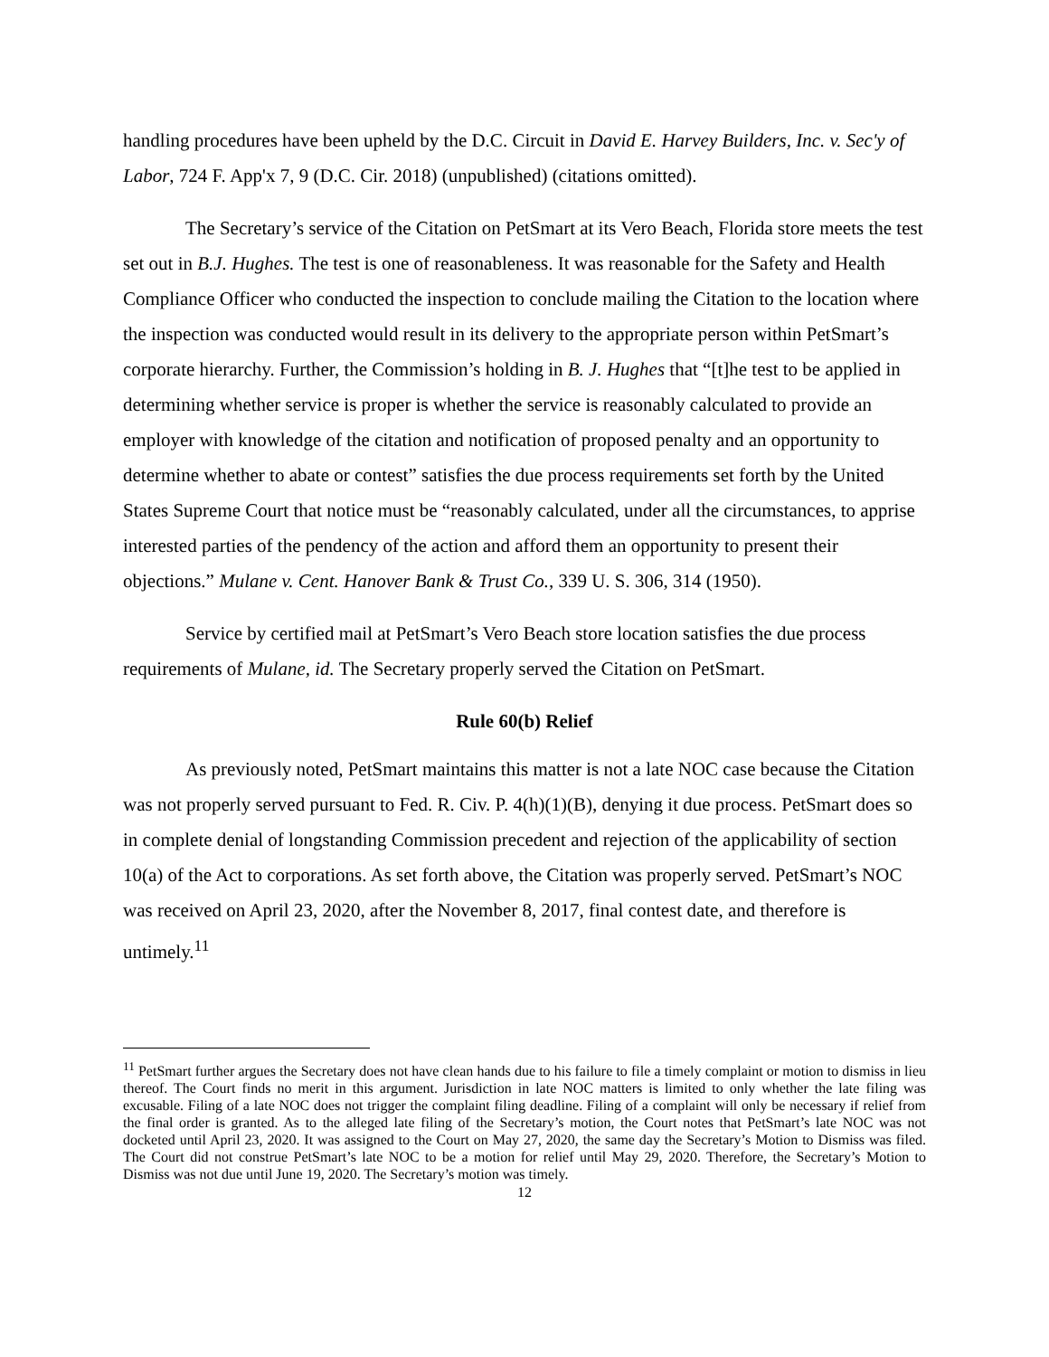handling procedures have been upheld by the D.C. Circuit in David E. Harvey Builders, Inc. v. Sec'y of Labor, 724 F. App'x 7, 9 (D.C. Cir. 2018) (unpublished) (citations omitted).
The Secretary’s service of the Citation on PetSmart at its Vero Beach, Florida store meets the test set out in B.J. Hughes. The test is one of reasonableness. It was reasonable for the Safety and Health Compliance Officer who conducted the inspection to conclude mailing the Citation to the location where the inspection was conducted would result in its delivery to the appropriate person within PetSmart’s corporate hierarchy. Further, the Commission’s holding in B. J. Hughes that “[t]he test to be applied in determining whether service is proper is whether the service is reasonably calculated to provide an employer with knowledge of the citation and notification of proposed penalty and an opportunity to determine whether to abate or contest” satisfies the due process requirements set forth by the United States Supreme Court that notice must be “reasonably calculated, under all the circumstances, to apprise interested parties of the pendency of the action and afford them an opportunity to present their objections.” Mulane v. Cent. Hanover Bank & Trust Co., 339 U. S. 306, 314 (1950).
Service by certified mail at PetSmart’s Vero Beach store location satisfies the due process requirements of Mulane, id. The Secretary properly served the Citation on PetSmart.
Rule 60(b) Relief
As previously noted, PetSmart maintains this matter is not a late NOC case because the Citation was not properly served pursuant to Fed. R. Civ. P. 4(h)(1)(B), denying it due process. PetSmart does so in complete denial of longstanding Commission precedent and rejection of the applicability of section 10(a) of the Act to corporations. As set forth above, the Citation was properly served. PetSmart’s NOC was received on April 23, 2020, after the November 8, 2017, final contest date, and therefore is untimely.<sup>11</sup>
<sup>11</sup> PetSmart further argues the Secretary does not have clean hands due to his failure to file a timely complaint or motion to dismiss in lieu thereof. The Court finds no merit in this argument. Jurisdiction in late NOC matters is limited to only whether the late filing was excusable. Filing of a late NOC does not trigger the complaint filing deadline. Filing of a complaint will only be necessary if relief from the final order is granted. As to the alleged late filing of the Secretary’s motion, the Court notes that PetSmart’s late NOC was not docketed until April 23, 2020. It was assigned to the Court on May 27, 2020, the same day the Secretary’s Motion to Dismiss was filed. The Court did not construe PetSmart’s late NOC to be a motion for relief until May 29, 2020. Therefore, the Secretary’s Motion to Dismiss was not due until June 19, 2020. The Secretary’s motion was timely.
12